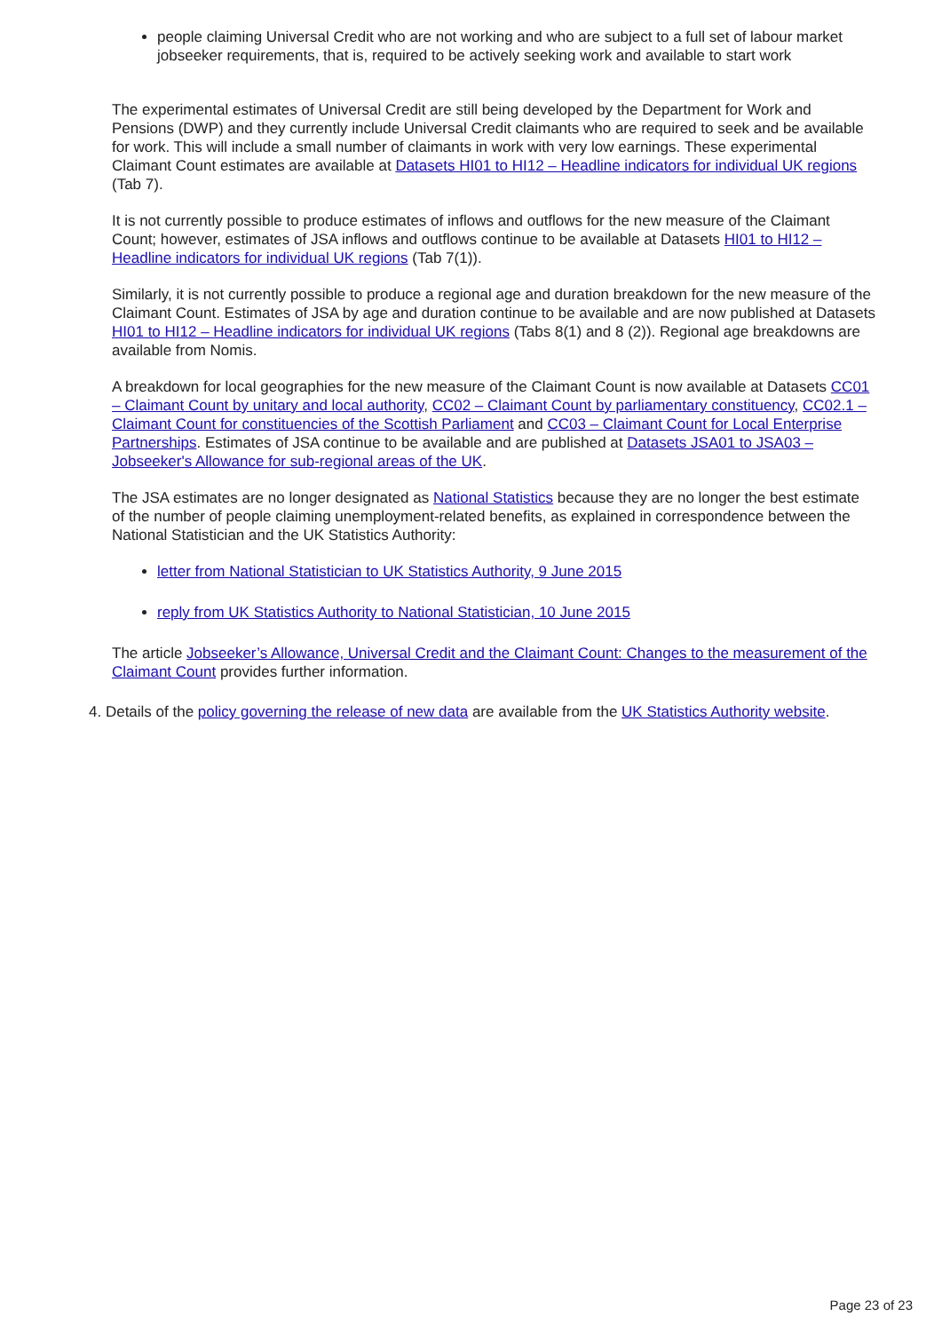people claiming Universal Credit who are not working and who are subject to a full set of labour market jobseeker requirements, that is, required to be actively seeking work and available to start work
The experimental estimates of Universal Credit are still being developed by the Department for Work and Pensions (DWP) and they currently include Universal Credit claimants who are required to seek and be available for work. This will include a small number of claimants in work with very low earnings. These experimental Claimant Count estimates are available at Datasets HI01 to HI12 – Headline indicators for individual UK regions (Tab 7).
It is not currently possible to produce estimates of inflows and outflows for the new measure of the Claimant Count; however, estimates of JSA inflows and outflows continue to be available at Datasets HI01 to HI12 – Headline indicators for individual UK regions (Tab 7(1)).
Similarly, it is not currently possible to produce a regional age and duration breakdown for the new measure of the Claimant Count. Estimates of JSA by age and duration continue to be available and are now published at Datasets HI01 to HI12 – Headline indicators for individual UK regions (Tabs 8(1) and 8 (2)). Regional age breakdowns are available from Nomis.
A breakdown for local geographies for the new measure of the Claimant Count is now available at Datasets CC01 – Claimant Count by unitary and local authority, CC02 – Claimant Count by parliamentary constituency, CC02.1 – Claimant Count for constituencies of the Scottish Parliament and CC03 – Claimant Count for Local Enterprise Partnerships. Estimates of JSA continue to be available and are published at Datasets JSA01 to JSA03 – Jobseeker's Allowance for sub-regional areas of the UK.
The JSA estimates are no longer designated as National Statistics because they are no longer the best estimate of the number of people claiming unemployment-related benefits, as explained in correspondence between the National Statistician and the UK Statistics Authority:
letter from National Statistician to UK Statistics Authority, 9 June 2015
reply from UK Statistics Authority to National Statistician, 10 June 2015
The article Jobseeker’s Allowance, Universal Credit and the Claimant Count: Changes to the measurement of the Claimant Count provides further information.
4. Details of the policy governing the release of new data are available from the UK Statistics Authority website.
Page 23 of 23